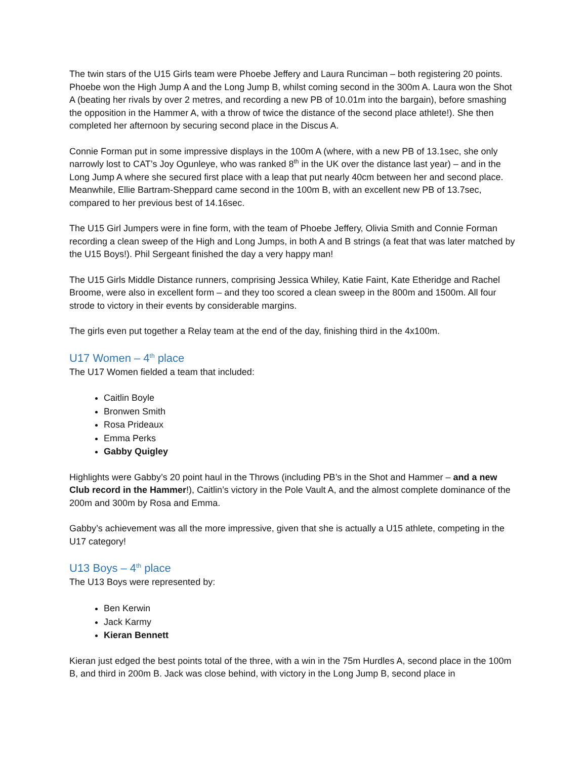The twin stars of the U15 Girls team were Phoebe Jeffery and Laura Runciman – both registering 20 points. Phoebe won the High Jump A and the Long Jump B, whilst coming second in the 300m A. Laura won the Shot A (beating her rivals by over 2 metres, and recording a new PB of 10.01m into the bargain), before smashing the opposition in the Hammer A, with a throw of twice the distance of the second place athlete!). She then completed her afternoon by securing second place in the Discus A.
Connie Forman put in some impressive displays in the 100m A (where, with a new PB of 13.1sec, she only narrowly lost to CAT’s Joy Ogunleye, who was ranked 8<sup>th</sup> in the UK over the distance last year) – and in the Long Jump A where she secured first place with a leap that put nearly 40cm between her and second place. Meanwhile, Ellie Bartram-Sheppard came second in the 100m B, with an excellent new PB of 13.7sec, compared to her previous best of 14.16sec.
The U15 Girl Jumpers were in fine form, with the team of Phoebe Jeffery, Olivia Smith and Connie Forman recording a clean sweep of the High and Long Jumps, in both A and B strings (a feat that was later matched by the U15 Boys!). Phil Sergeant finished the day a very happy man!
The U15 Girls Middle Distance runners, comprising Jessica Whiley, Katie Faint, Kate Etheridge and Rachel Broome, were also in excellent form – and they too scored a clean sweep in the 800m and 1500m. All four strode to victory in their events by considerable margins.
The girls even put together a Relay team at the end of the day, finishing third in the 4x100m.
U17 Women – 4<sup>th</sup> place
The U17 Women fielded a team that included:
Caitlin Boyle
Bronwen Smith
Rosa Prideaux
Emma Perks
Gabby Quigley
Highlights were Gabby’s 20 point haul in the Throws (including PB’s in the Shot and Hammer – and a new Club record in the Hammer!), Caitlin’s victory in the Pole Vault A, and the almost complete dominance of the 200m and 300m by Rosa and Emma.
Gabby’s achievement was all the more impressive, given that she is actually a U15 athlete, competing in the U17 category!
U13 Boys – 4<sup>th</sup> place
The U13 Boys were represented by:
Ben Kerwin
Jack Karmy
Kieran Bennett
Kieran just edged the best points total of the three, with a win in the 75m Hurdles A, second place in the 100m B, and third in 200m B. Jack was close behind, with victory in the Long Jump B, second place in